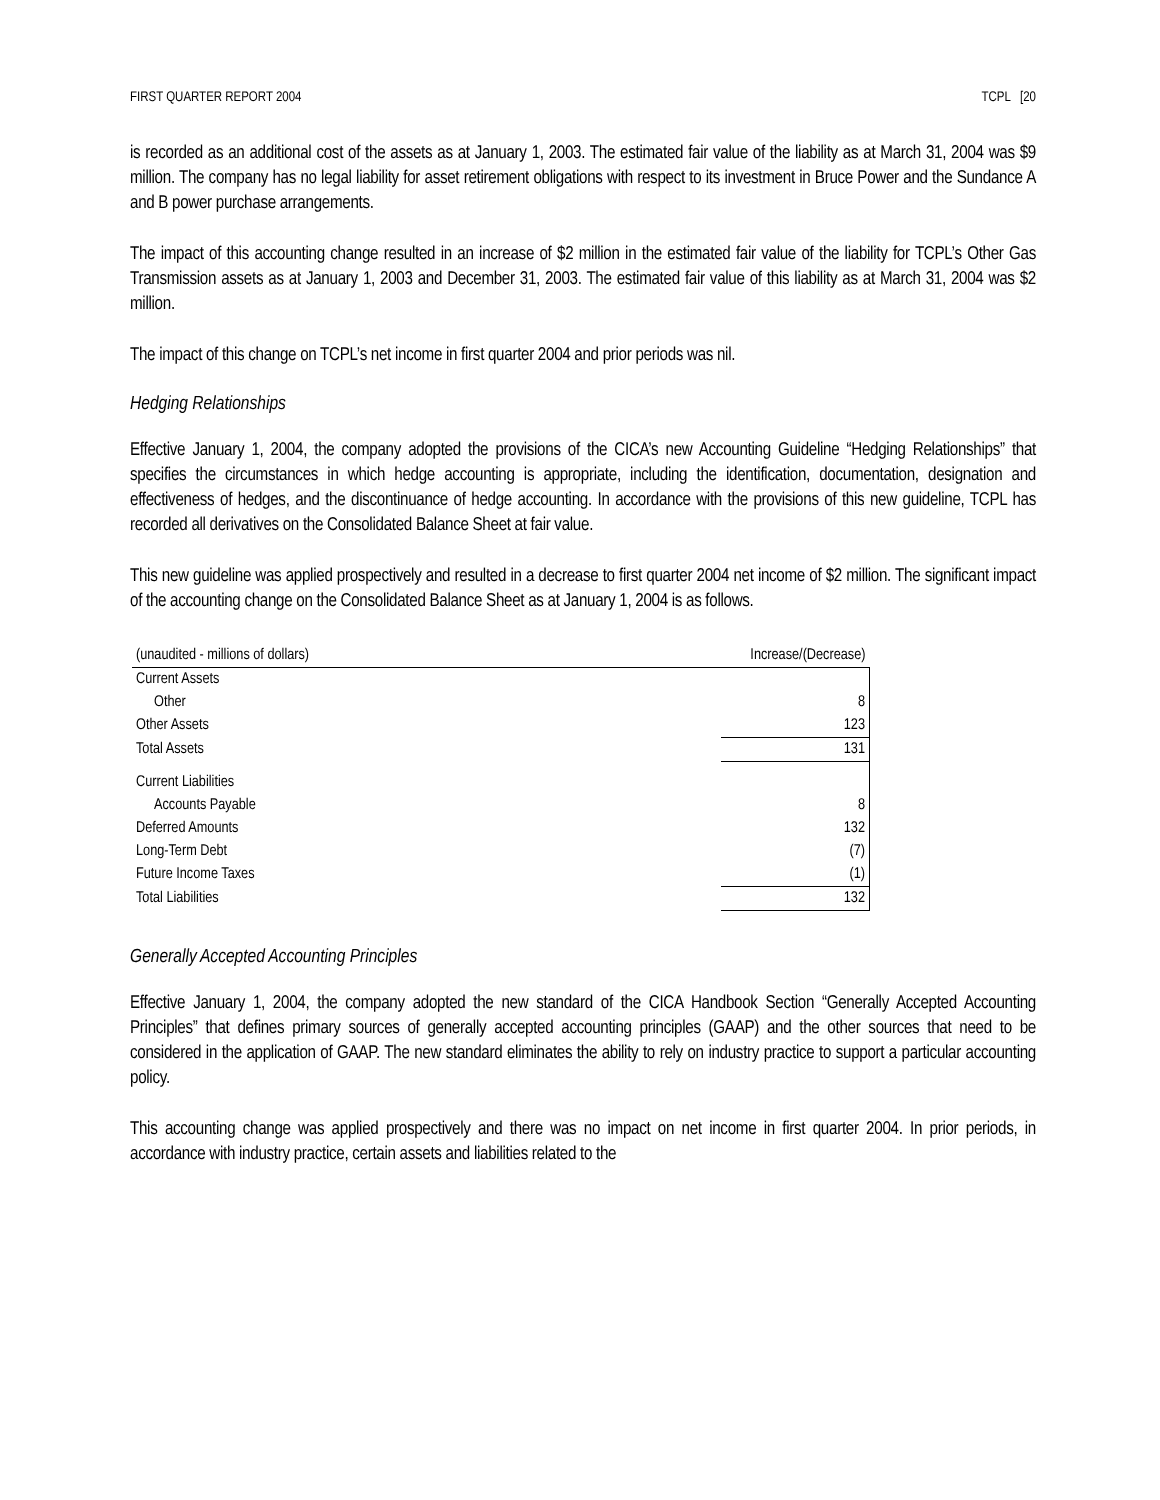FIRST QUARTER REPORT 2004 TCPL [20
is recorded as an additional cost of the assets as at January 1, 2003. The estimated fair value of the liability as at March 31, 2004 was $9 million. The company has no legal liability for asset retirement obligations with respect to its investment in Bruce Power and the Sundance A and B power purchase arrangements.
The impact of this accounting change resulted in an increase of $2 million in the estimated fair value of the liability for TCPL’s Other Gas Transmission assets as at January 1, 2003 and December 31, 2003. The estimated fair value of this liability as at March 31, 2004 was $2 million.
The impact of this change on TCPL’s net income in first quarter 2004 and prior periods was nil.
Hedging Relationships
Effective January 1, 2004, the company adopted the provisions of the CICA’s new Accounting Guideline “Hedging Relationships” that specifies the circumstances in which hedge accounting is appropriate, including the identification, documentation, designation and effectiveness of hedges, and the discontinuance of hedge accounting. In accordance with the provisions of this new guideline, TCPL has recorded all derivatives on the Consolidated Balance Sheet at fair value.
This new guideline was applied prospectively and resulted in a decrease to first quarter 2004 net income of $2 million. The significant impact of the accounting change on the Consolidated Balance Sheet as at January 1, 2004 is as follows.
| (unaudited - millions of dollars) | Increase/(Decrease) |
| --- | --- |
| Current Assets | |
| Other | 8 |
| Other Assets | 123 |
| Total Assets | 131 |
| Current Liabilities | |
| Accounts Payable | 8 |
| Deferred Amounts | 132 |
| Long-Term Debt | (7) |
| Future Income Taxes | (1) |
| Total Liabilities | 132 |
Generally Accepted Accounting Principles
Effective January 1, 2004, the company adopted the new standard of the CICA Handbook Section “Generally Accepted Accounting Principles” that defines primary sources of generally accepted accounting principles (GAAP) and the other sources that need to be considered in the application of GAAP. The new standard eliminates the ability to rely on industry practice to support a particular accounting policy.
This accounting change was applied prospectively and there was no impact on net income in first quarter 2004. In prior periods, in accordance with industry practice, certain assets and liabilities related to the